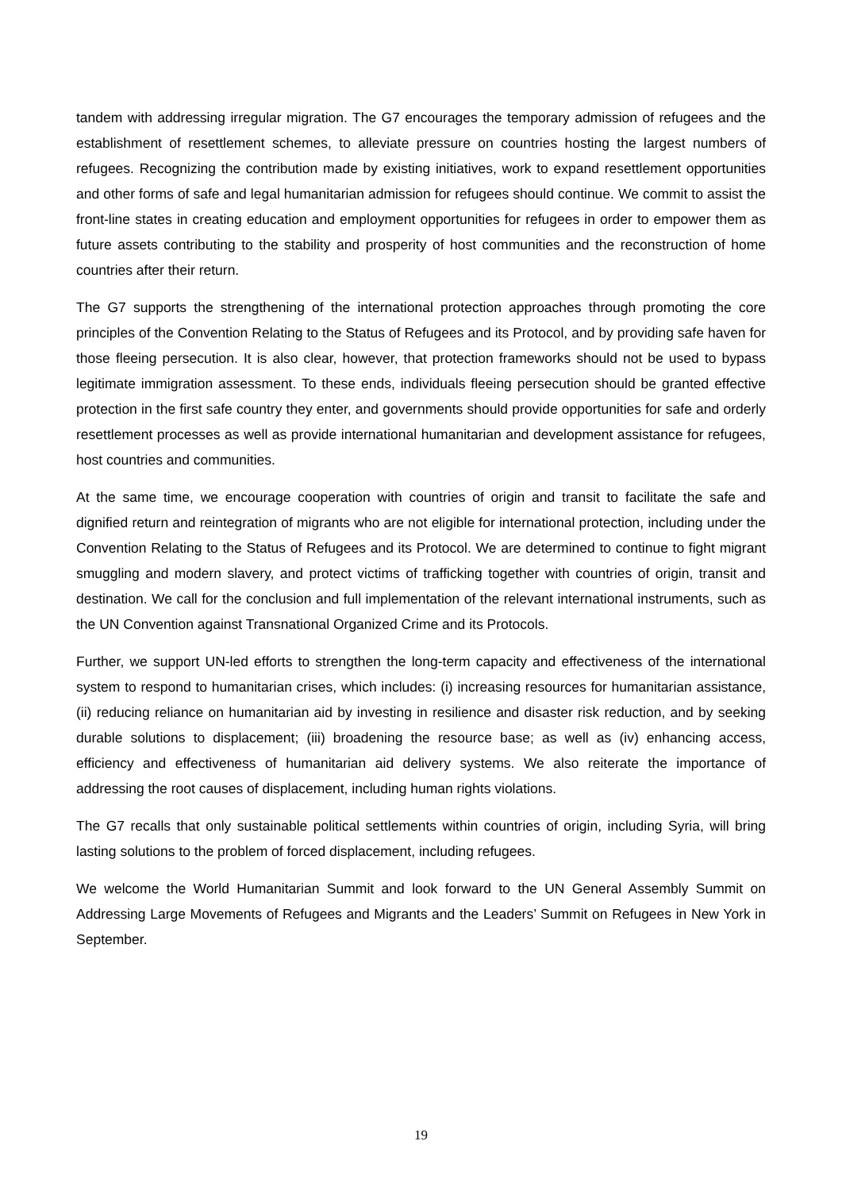tandem with addressing irregular migration. The G7 encourages the temporary admission of refugees and the establishment of resettlement schemes, to alleviate pressure on countries hosting the largest numbers of refugees. Recognizing the contribution made by existing initiatives, work to expand resettlement opportunities and other forms of safe and legal humanitarian admission for refugees should continue. We commit to assist the front-line states in creating education and employment opportunities for refugees in order to empower them as future assets contributing to the stability and prosperity of host communities and the reconstruction of home countries after their return.
The G7 supports the strengthening of the international protection approaches through promoting the core principles of the Convention Relating to the Status of Refugees and its Protocol, and by providing safe haven for those fleeing persecution. It is also clear, however, that protection frameworks should not be used to bypass legitimate immigration assessment. To these ends, individuals fleeing persecution should be granted effective protection in the first safe country they enter, and governments should provide opportunities for safe and orderly resettlement processes as well as provide international humanitarian and development assistance for refugees, host countries and communities.
At the same time, we encourage cooperation with countries of origin and transit to facilitate the safe and dignified return and reintegration of migrants who are not eligible for international protection, including under the Convention Relating to the Status of Refugees and its Protocol. We are determined to continue to fight migrant smuggling and modern slavery, and protect victims of trafficking together with countries of origin, transit and destination. We call for the conclusion and full implementation of the relevant international instruments, such as the UN Convention against Transnational Organized Crime and its Protocols.
Further, we support UN-led efforts to strengthen the long-term capacity and effectiveness of the international system to respond to humanitarian crises, which includes: (i) increasing resources for humanitarian assistance, (ii) reducing reliance on humanitarian aid by investing in resilience and disaster risk reduction, and by seeking durable solutions to displacement; (iii) broadening the resource base; as well as (iv) enhancing access, efficiency and effectiveness of humanitarian aid delivery systems. We also reiterate the importance of addressing the root causes of displacement, including human rights violations.
The G7 recalls that only sustainable political settlements within countries of origin, including Syria, will bring lasting solutions to the problem of forced displacement, including refugees.
We welcome the World Humanitarian Summit and look forward to the UN General Assembly Summit on Addressing Large Movements of Refugees and Migrants and the Leaders’ Summit on Refugees in New York in September.
19